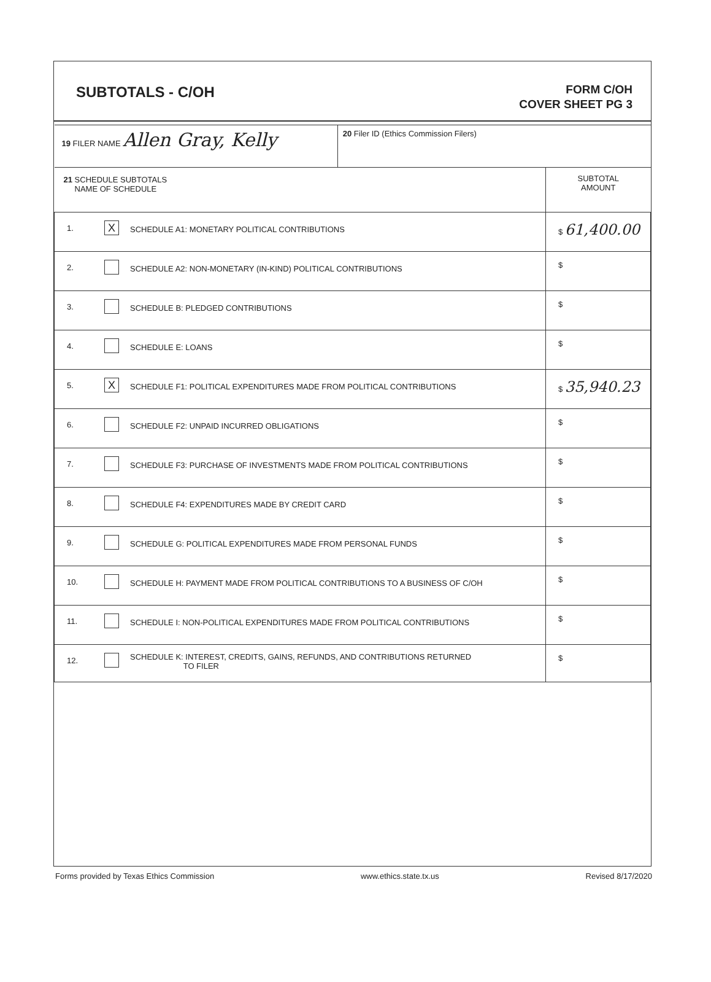SUBTOTALS - C/OH
FORM C/OH
COVER SHEET PG 3
| 19 FILER NAME Allen Gray, Kelly | | | 20 Filer ID (Ethics Commission Filers) | |
| 21 SCHEDULE SUBTOTALS NAME OF SCHEDULE | | | | SUBTOTAL AMOUNT |
| 1. | X | SCHEDULE A1: MONETARY POLITICAL CONTRIBUTIONS | | $ 61,400.00 |
| 2. | | SCHEDULE A2: NON-MONETARY (IN-KIND) POLITICAL CONTRIBUTIONS | | $ |
| 3. | | SCHEDULE B: PLEDGED CONTRIBUTIONS | | $ |
| 4. | | SCHEDULE E: LOANS | | $ |
| 5. | X | SCHEDULE F1: POLITICAL EXPENDITURES MADE FROM POLITICAL CONTRIBUTIONS | | $ 35,940.23 |
| 6. | | SCHEDULE F2: UNPAID INCURRED OBLIGATIONS | | $ |
| 7. | | SCHEDULE F3: PURCHASE OF INVESTMENTS MADE FROM POLITICAL CONTRIBUTIONS | | $ |
| 8. | | SCHEDULE F4: EXPENDITURES MADE BY CREDIT CARD | | $ |
| 9. | | SCHEDULE G: POLITICAL EXPENDITURES MADE FROM PERSONAL FUNDS | | $ |
| 10. | | SCHEDULE H: PAYMENT MADE FROM POLITICAL CONTRIBUTIONS TO A BUSINESS OF C/OH | | $ |
| 11. | | SCHEDULE I: NON-POLITICAL EXPENDITURES MADE FROM POLITICAL CONTRIBUTIONS | | $ |
| 12. | | SCHEDULE K: INTEREST, CREDITS, GAINS, REFUNDS, AND CONTRIBUTIONS RETURNED TO FILER | | $ |
Forms provided by Texas Ethics Commission www.ethics.state.tx.us Revised 8/17/2020